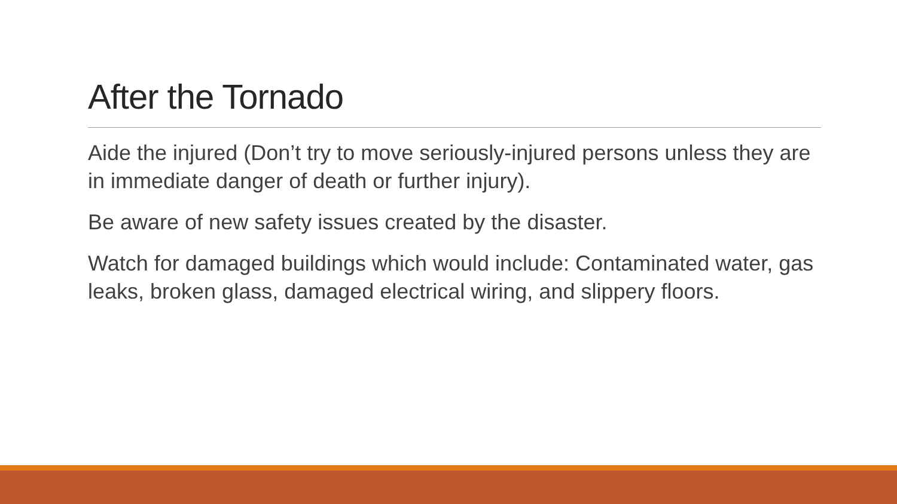After the Tornado
Aide the injured (Don’t try to move seriously-injured persons unless they are in immediate danger of death or further injury).
Be aware of new safety issues created by the disaster.
Watch for damaged buildings which would include: Contaminated water, gas leaks, broken glass, damaged electrical wiring, and slippery floors.